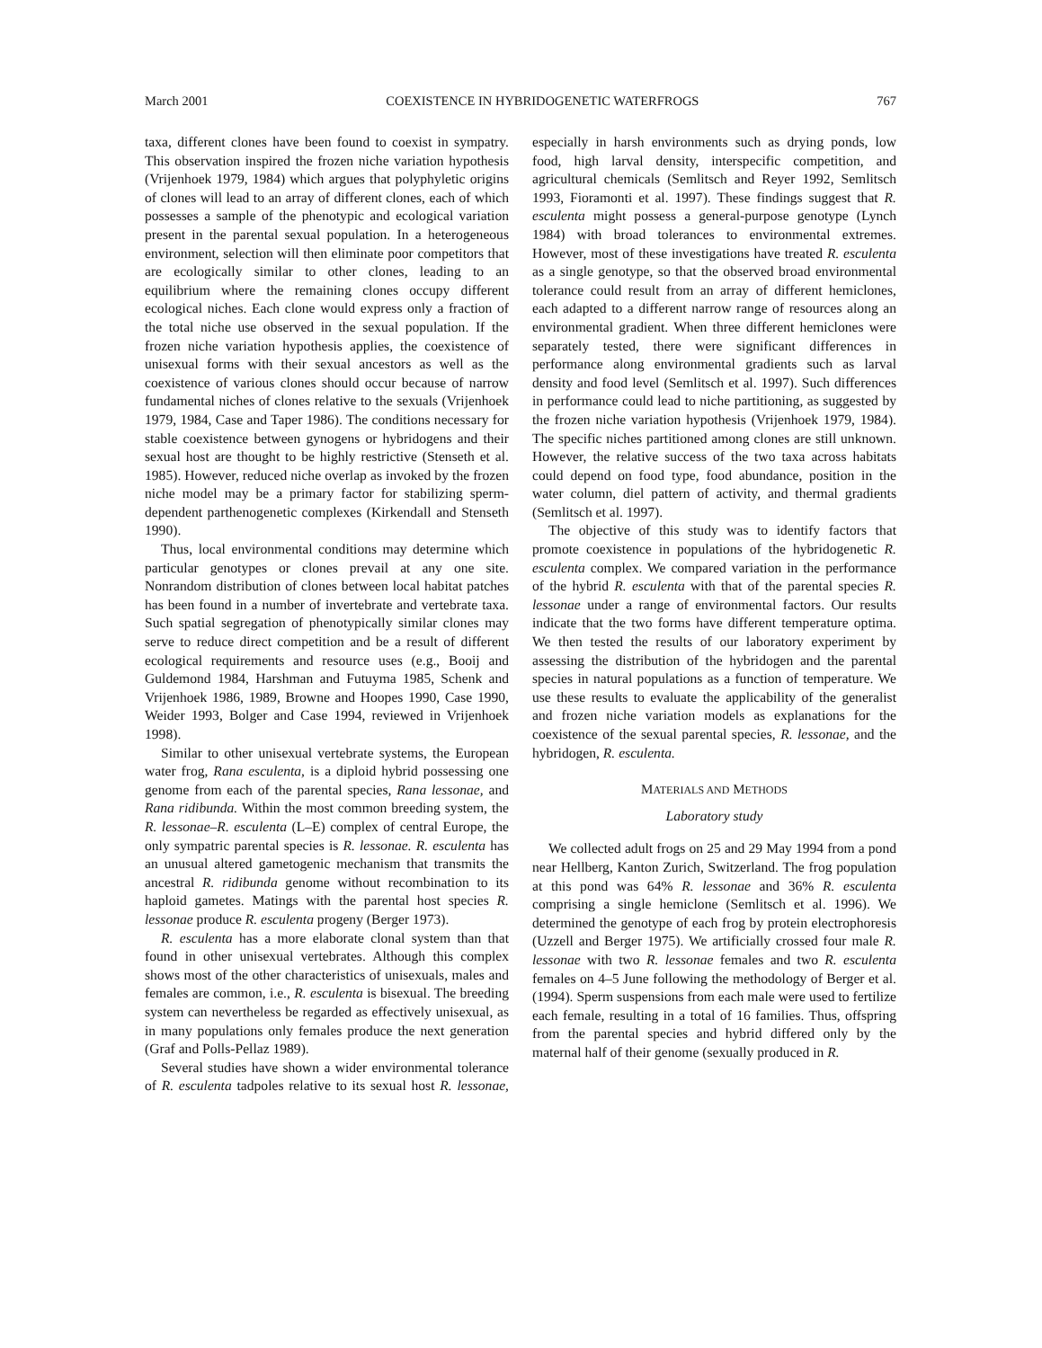March 2001 COEXISTENCE IN HYBRIDOGENETIC WATERFROGS 767
taxa, different clones have been found to coexist in sympatry. This observation inspired the frozen niche variation hypothesis (Vrijenhoek 1979, 1984) which argues that polyphyletic origins of clones will lead to an array of different clones, each of which possesses a sample of the phenotypic and ecological variation present in the parental sexual population. In a heterogeneous environment, selection will then eliminate poor competitors that are ecologically similar to other clones, leading to an equilibrium where the remaining clones occupy different ecological niches. Each clone would express only a fraction of the total niche use observed in the sexual population. If the frozen niche variation hypothesis applies, the coexistence of unisexual forms with their sexual ancestors as well as the coexistence of various clones should occur because of narrow fundamental niches of clones relative to the sexuals (Vrijenhoek 1979, 1984, Case and Taper 1986). The conditions necessary for stable coexistence between gynogens or hybridogens and their sexual host are thought to be highly restrictive (Stenseth et al. 1985). However, reduced niche overlap as invoked by the frozen niche model may be a primary factor for stabilizing sperm-dependent parthenogenetic complexes (Kirkendall and Stenseth 1990).
Thus, local environmental conditions may determine which particular genotypes or clones prevail at any one site. Nonrandom distribution of clones between local habitat patches has been found in a number of invertebrate and vertebrate taxa. Such spatial segregation of phenotypically similar clones may serve to reduce direct competition and be a result of different ecological requirements and resource uses (e.g., Booij and Guldemond 1984, Harshman and Futuyma 1985, Schenk and Vrijenhoek 1986, 1989, Browne and Hoopes 1990, Case 1990, Weider 1993, Bolger and Case 1994, reviewed in Vrijenhoek 1998).
Similar to other unisexual vertebrate systems, the European water frog, Rana esculenta, is a diploid hybrid possessing one genome from each of the parental species, Rana lessonae, and Rana ridibunda. Within the most common breeding system, the R. lessonae–R. esculenta (L–E) complex of central Europe, the only sympatric parental species is R. lessonae. R. esculenta has an unusual altered gametogenic mechanism that transmits the ancestral R. ridibunda genome without recombination to its haploid gametes. Matings with the parental host species R. lessonae produce R. esculenta progeny (Berger 1973).
R. esculenta has a more elaborate clonal system than that found in other unisexual vertebrates. Although this complex shows most of the other characteristics of unisexuals, males and females are common, i.e., R. esculenta is bisexual. The breeding system can nevertheless be regarded as effectively unisexual, as in many populations only females produce the next generation (Graf and Polls-Pellaz 1989).
Several studies have shown a wider environmental tolerance of R. esculenta tadpoles relative to its sexual host R. lessonae, especially in harsh environments such as drying ponds, low food, high larval density, interspecific competition, and agricultural chemicals (Semlitsch and Reyer 1992, Semlitsch 1993, Fioramonti et al. 1997). These findings suggest that R. esculenta might possess a general-purpose genotype (Lynch 1984) with broad tolerances to environmental extremes. However, most of these investigations have treated R. esculenta as a single genotype, so that the observed broad environmental tolerance could result from an array of different hemiclones, each adapted to a different narrow range of resources along an environmental gradient. When three different hemiclones were separately tested, there were significant differences in performance along environmental gradients such as larval density and food level (Semlitsch et al. 1997). Such differences in performance could lead to niche partitioning, as suggested by the frozen niche variation hypothesis (Vrijenhoek 1979, 1984). The specific niches partitioned among clones are still unknown. However, the relative success of the two taxa across habitats could depend on food type, food abundance, position in the water column, diel pattern of activity, and thermal gradients (Semlitsch et al. 1997).
The objective of this study was to identify factors that promote coexistence in populations of the hybridogenetic R. esculenta complex. We compared variation in the performance of the hybrid R. esculenta with that of the parental species R. lessonae under a range of environmental factors. Our results indicate that the two forms have different temperature optima. We then tested the results of our laboratory experiment by assessing the distribution of the hybridogen and the parental species in natural populations as a function of temperature. We use these results to evaluate the applicability of the generalist and frozen niche variation models as explanations for the coexistence of the sexual parental species, R. lessonae, and the hybridogen, R. esculenta.
MATERIALS AND METHODS
Laboratory study
We collected adult frogs on 25 and 29 May 1994 from a pond near Hellberg, Kanton Zurich, Switzerland. The frog population at this pond was 64% R. lessonae and 36% R. esculenta comprising a single hemiclone (Semlitsch et al. 1996). We determined the genotype of each frog by protein electrophoresis (Uzzell and Berger 1975). We artificially crossed four male R. lessonae with two R. lessonae females and two R. esculenta females on 4–5 June following the methodology of Berger et al. (1994). Sperm suspensions from each male were used to fertilize each female, resulting in a total of 16 families. Thus, offspring from the parental species and hybrid differed only by the maternal half of their genome (sexually produced in R.